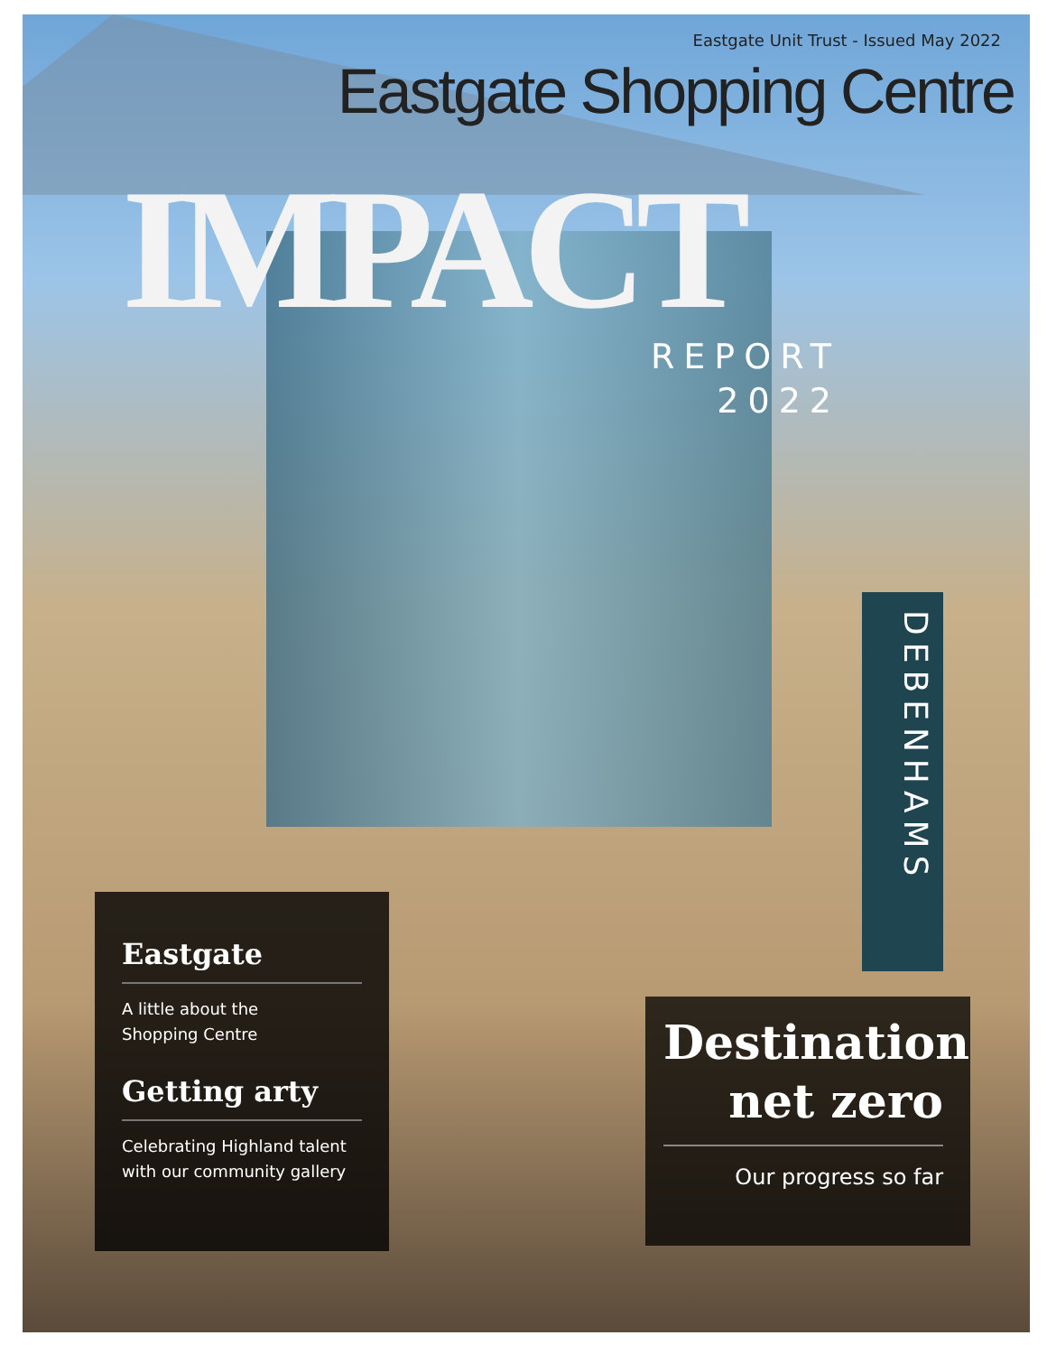Eastgate Unit Trust - Issued May 2022
Eastgate Shopping Centre
IMPACT
REPORT
2022
DEBENHAMS
Eastgate
A little about the
Shopping Centre
Getting arty
Celebrating Highland talent
with our community gallery
Destination net zero
Our progress so far